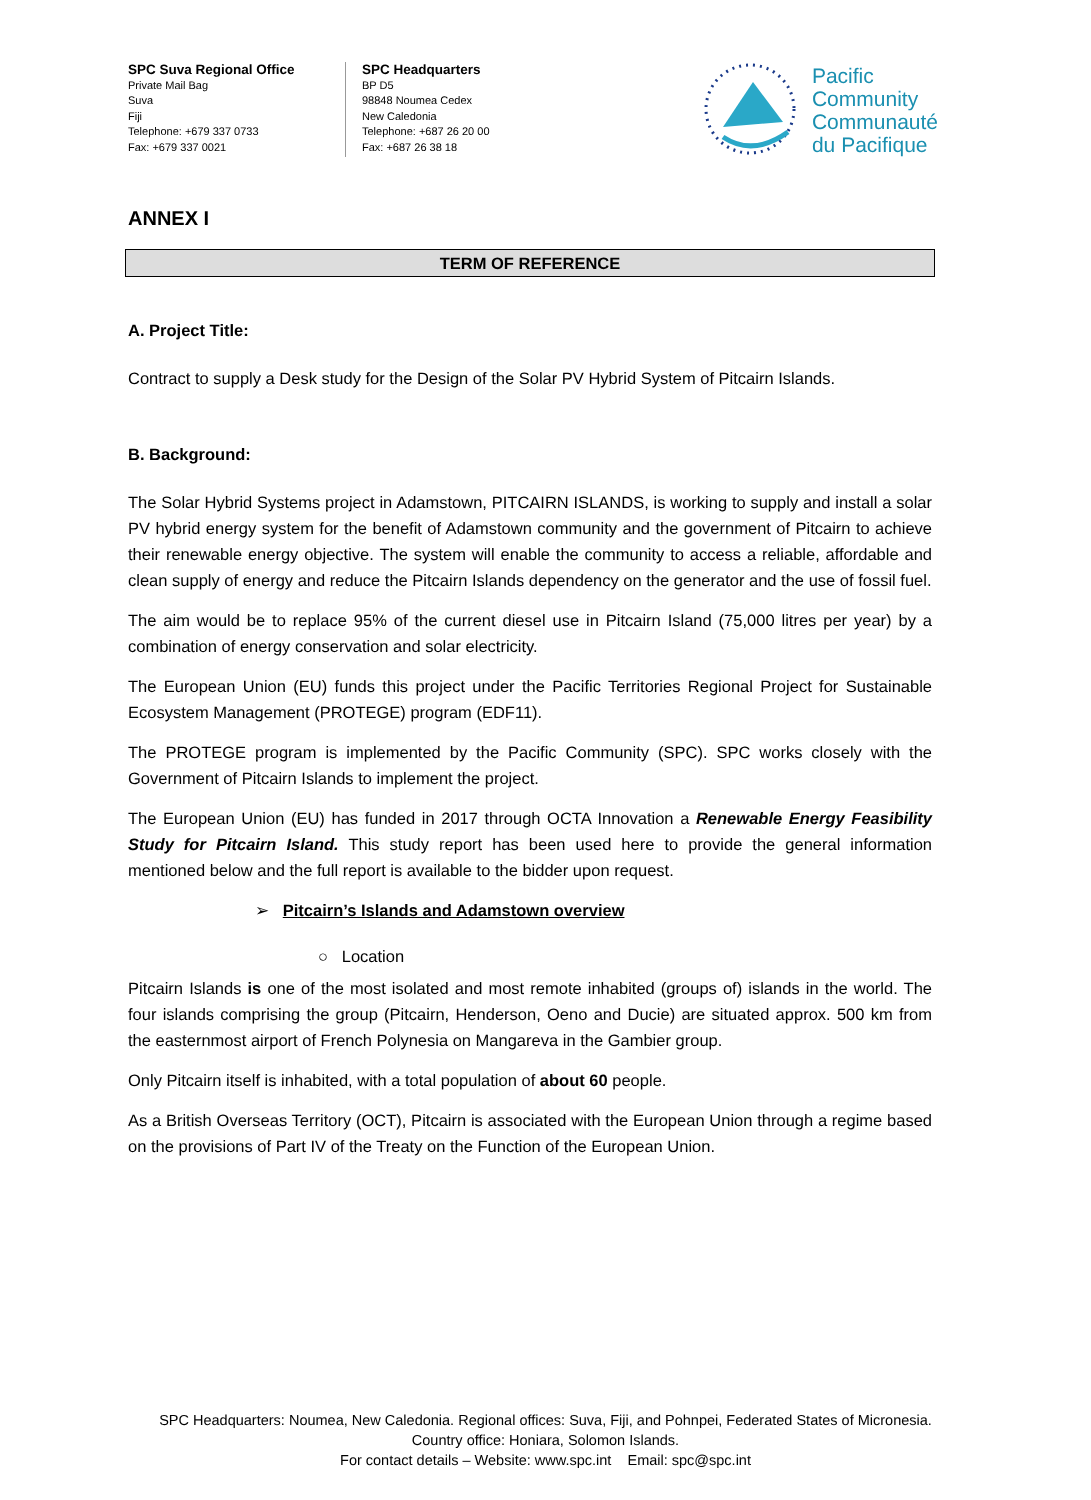SPC Suva Regional Office
Private Mail Bag
Suva
Fiji
Telephone: +679 337 0733
Fax: +679 337 0021
SPC Headquarters
BP D5
98848 Noumea Cedex
New Caledonia
Telephone: +687 26 20 00
Fax: +687 26 38 18
Pacific
Community
Communauté
du Pacifique
ANNEX I
TERM OF REFERENCE
A. Project Title:
Contract to supply a Desk study for the Design of the Solar PV Hybrid System of Pitcairn Islands.
B. Background:
The Solar Hybrid Systems project in Adamstown, PITCAIRN ISLANDS, is working to supply and install a solar PV hybrid energy system for the benefit of Adamstown community and the government of Pitcairn to achieve their renewable energy objective. The system will enable the community to access a reliable, affordable and clean supply of energy and reduce the Pitcairn Islands dependency on the generator and the use of fossil fuel.
The aim would be to replace 95% of the current diesel use in Pitcairn Island (75,000 litres per year) by a combination of energy conservation and solar electricity.
The European Union (EU) funds this project under the Pacific Territories Regional Project for Sustainable Ecosystem Management (PROTEGE) program (EDF11).
The PROTEGE program is implemented by the Pacific Community (SPC). SPC works closely with the Government of Pitcairn Islands to implement the project.
The European Union (EU) has funded in 2017 through OCTA Innovation a Renewable Energy Feasibility Study for Pitcairn Island. This study report has been used here to provide the general information mentioned below and the full report is available to the bidder upon request.
➢ Pitcairn’s Islands and Adamstown overview
○ Location
Pitcairn Islands is one of the most isolated and most remote inhabited (groups of) islands in the world. The four islands comprising the group (Pitcairn, Henderson, Oeno and Ducie) are situated approx. 500 km from the easternmost airport of French Polynesia on Mangareva in the Gambier group.
Only Pitcairn itself is inhabited, with a total population of about 60 people.
As a British Overseas Territory (OCT), Pitcairn is associated with the European Union through a regime based on the provisions of Part IV of the Treaty on the Function of the European Union.
SPC Headquarters: Noumea, New Caledonia. Regional offices: Suva, Fiji, and Pohnpei, Federated States of Micronesia.
Country office: Honiara, Solomon Islands.
For contact details – Website: www.spc.int Email: spc@spc.int